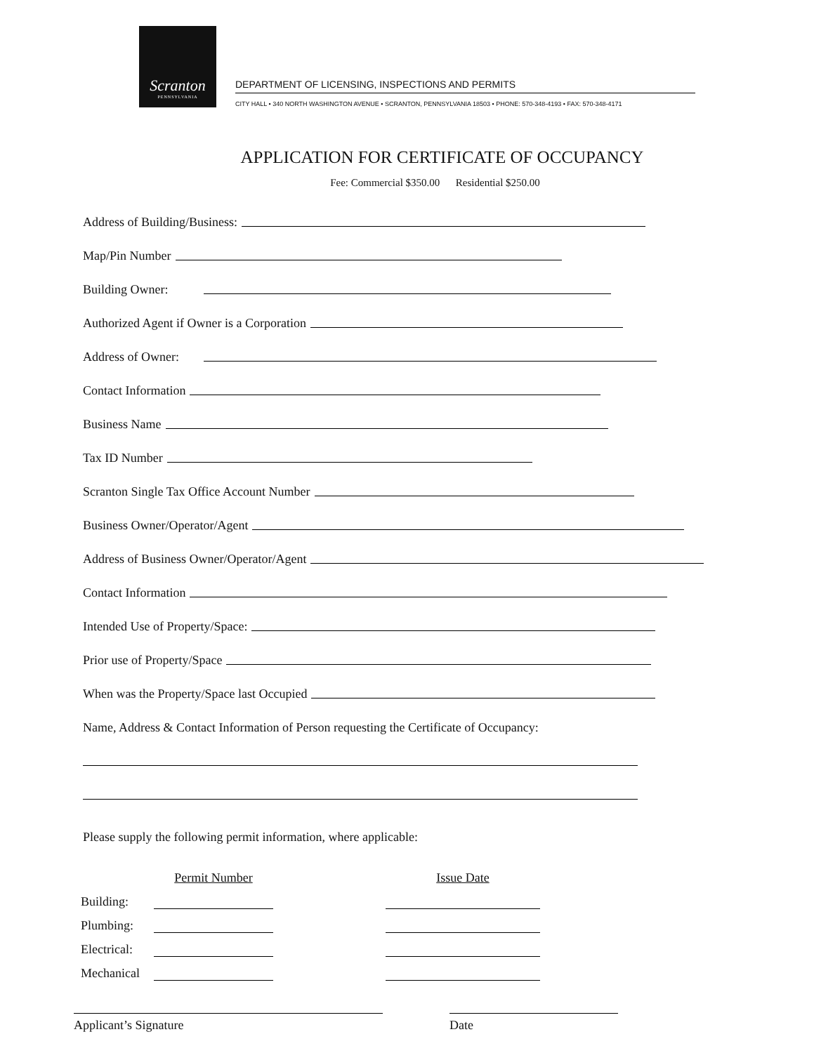Scranton
PENNSYLVANIA
DEPARTMENT OF LICENSING, INSPECTIONS AND PERMITS
CITY HALL • 340 NORTH WASHINGTON AVENUE • SCRANTON, PENNSYLVANIA 18503 • PHONE: 570-348-4193 • FAX: 570-348-4171
APPLICATION FOR CERTIFICATE OF OCCUPANCY
Fee: Commercial $350.00 Residential $250.00
Address of Building/Business:
Map/Pin Number
Building Owner:
Authorized Agent if Owner is a Corporation
Address of Owner:
Contact Information
Business Name
Tax ID Number
Scranton Single Tax Office Account Number
Business Owner/Operator/Agent
Address of Business Owner/Operator/Agent
Contact Information
Intended Use of Property/Space:
Prior use of Property/Space
When was the Property/Space last Occupied
Name, Address & Contact Information of Person requesting the Certificate of Occupancy:
Please supply the following permit information, where applicable:
| | Permit Number | | Issue Date |
| --- | --- | --- | --- |
| Building: | | | |
| Plumbing: | | | |
| Electrical: | | | |
| Mechanical | | | |
Applicant’s Signature Date